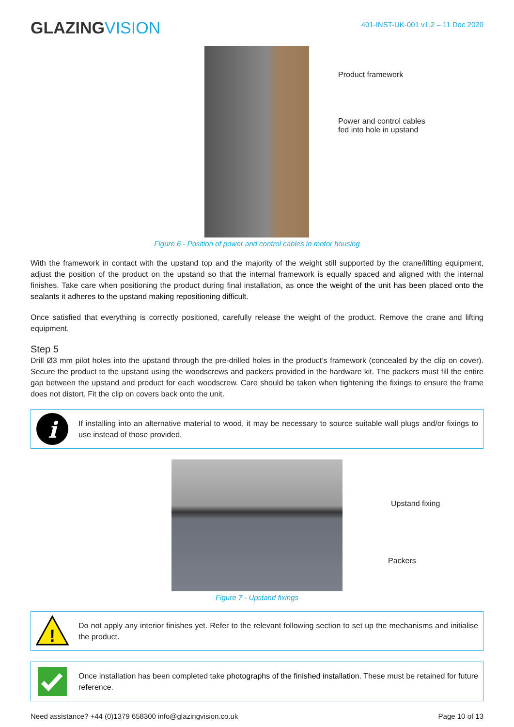GLAZINGVISION
401-INST-UK-001 v1.2 – 11 Dec 2020
Product framework
Power and control cables
fed into hole in upstand
Figure 6 - Position of power and control cables in motor housing
With the framework in contact with the upstand top and the majority of the weight still supported by the crane/lifting equipment, adjust the position of the product on the upstand so that the internal framework is equally spaced and aligned with the internal finishes. Take care when positioning the product during final installation, as once the weight of the unit has been placed onto the sealants it adheres to the upstand making repositioning difficult.
Once satisfied that everything is correctly positioned, carefully release the weight of the product. Remove the crane and lifting equipment.
Step 5
Drill Ø3 mm pilot holes into the upstand through the pre-drilled holes in the product’s framework (concealed by the clip on cover). Secure the product to the upstand using the woodscrews and packers provided in the hardware kit. The packers must fill the entire gap between the upstand and product for each woodscrew. Care should be taken when tightening the fixings to ensure the frame does not distort. Fit the clip on covers back onto the unit.
i
If installing into an alternative material to wood, it may be necessary to source suitable wall plugs and/or fixings to use instead of those provided.
Upstand fixing
Packers
Figure 7 - Upstand fixings
!
Do not apply any interior finishes yet. Refer to the relevant following section to set up the mechanisms and initialise the product.
Once installation has been completed take photographs of the finished installation. These must be retained for future reference.
Need assistance? +44 (0)1379 658300 info@glazingvision.co.uk Page 10 of 13